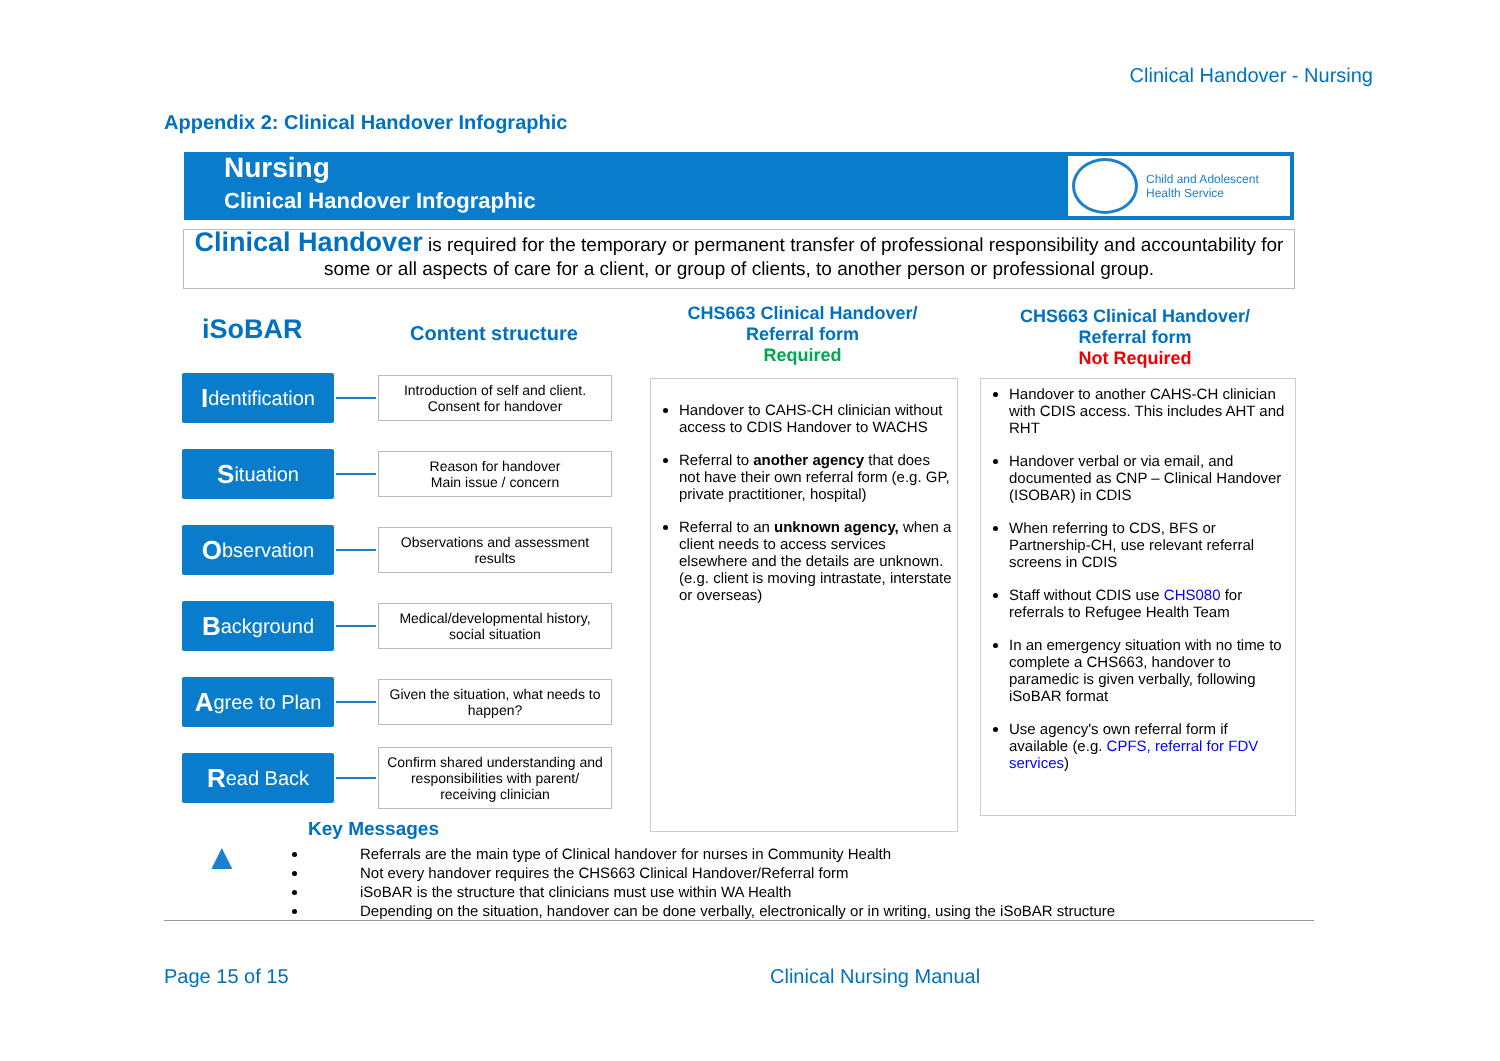Clinical Handover - Nursing
Appendix 2: Clinical Handover Infographic
Nursing
Clinical Handover Infographic
Child and Adolescent
Health Service
Clinical Handover is required for the temporary or permanent transfer of professional responsibility and accountability for some or all aspects of care for a client, or group of clients, to another person or professional group.
iSoBAR Content structure
CHS663 Clinical Handover/ Referral form
Required
CHS663 Clinical Handover/ Referral form
Not Required
Identification
Introduction of self and client.
Consent for handover
Situation
Reason for handover
Main issue / concern
Observation
Observations and assessment results
Background
Medical/developmental history, social situation
Agree to Plan
Given the situation, what needs to happen?
Read Back
Confirm shared understanding and responsibilities with parent/ receiving clinician
Handover to CAHS-CH clinician without access to CDIS Handover to WACHS
Referral to another agency that does not have their own referral form (e.g. GP, private practitioner, hospital)
Referral to an unknown agency, when a client needs to access services elsewhere and the details are unknown. (e.g. client is moving intrastate, interstate or overseas)
Handover to another CAHS-CH clinician with CDIS access. This includes AHT and RHT
Handover verbal or via email, and documented as CNP – Clinical Handover (ISOBAR) in CDIS
When referring to CDS, BFS or Partnership-CH, use relevant referral screens in CDIS
Staff without CDIS use CHS080 for referrals to Refugee Health Team
In an emergency situation with no time to complete a CHS663, handover to paramedic is given verbally, following iSoBAR format
Use agency's own referral form if available (e.g. CPFS, referral for FDV services)
▲
Key Messages
Referrals are the main type of Clinical handover for nurses in Community Health
Not every handover requires the CHS663 Clinical Handover/Referral form
iSoBAR is the structure that clinicians must use within WA Health
Depending on the situation, handover can be done verbally, electronically or in writing, using the iSoBAR structure
Page 15 of 15 Clinical Nursing Manual